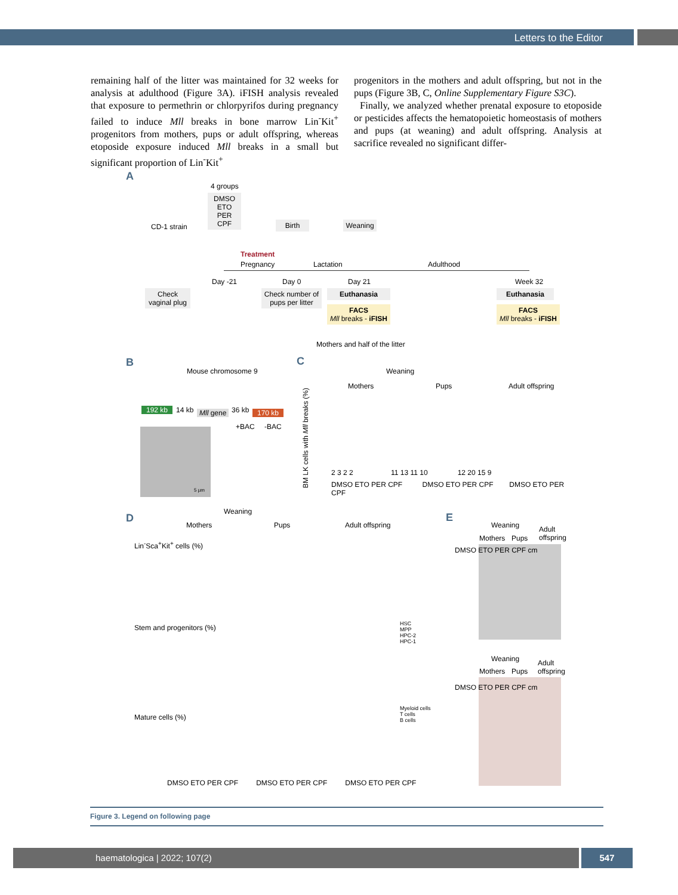Letters to the Editor
remaining half of the litter was maintained for 32 weeks for analysis at adulthood (Figure 3A). iFISH analysis revealed that exposure to permethrin or chlorpyrifos during pregnancy failed to induce Mll breaks in bone marrow Lin<sup>-</sup>Kit<sup>+</sup> progenitors from mothers, pups or adult offspring, whereas etoposide exposure induced Mll breaks in a small but significant proportion of Lin<sup>-</sup>Kit<sup>+</sup>
progenitors in the mothers and adult offspring, but not in the pups (Figure 3B, C, Online Supplementary Figure S3C).
Finally, we analyzed whether prenatal exposure to etoposide or pesticides affects the hematopoietic homeostasis of mothers and pups (at weaning) and adult offspring. Analysis at sacrifice revealed no significant differ-
A
4 groups
DMSO
ETO
PER
CPF
CD-1 strain Birth
Weaning
Treatment
Pregnancy Lactation Adulthood
Day -21 Day 0 Day 21 Week 32
Check
vaginal plug
Check number of
pups per litter
Euthanasia Euthanasia
FACS
Mll breaks - iFISH
FACS
Mll breaks - iFISH
Mothers and half of the litter
B
Mouse chromosome 9
192 kb 14 kb Mll gene 36 kb 170 kb
+BAC -BAC
5 µm
C
Weaning
Mothers Pups Adult offspring
BM LK cells with Mll breaks (%)
2 3 2 2 11 13 11 10 12 20 15 9
DMSO ETO PER CPF DMSO ETO PER CPF DMSO ETO PER CPF
D
Weaning
Mothers Pups Adult offspring
Lin<sup>-</sup>Sca<sup>+</sup>Kit<sup>+</sup> cells (%)
Stem and progenitors (%)
HSC
MPP
HPC-2
HPC-1
Mature cells (%)
Myeloid cells
T cells
B cells
DMSO ETO PER CPF DMSO ETO PER CPF DMSO ETO PER CPF
E
Weaning
Adult
offspring
Mothers Pups
DMSO ETO PER CPF cm
Weaning
Adult
offspring
Mothers Pups
DMSO ETO PER CPF cm
Figure 3. Legend on following page
haematologica | 2022; 107(2) 547